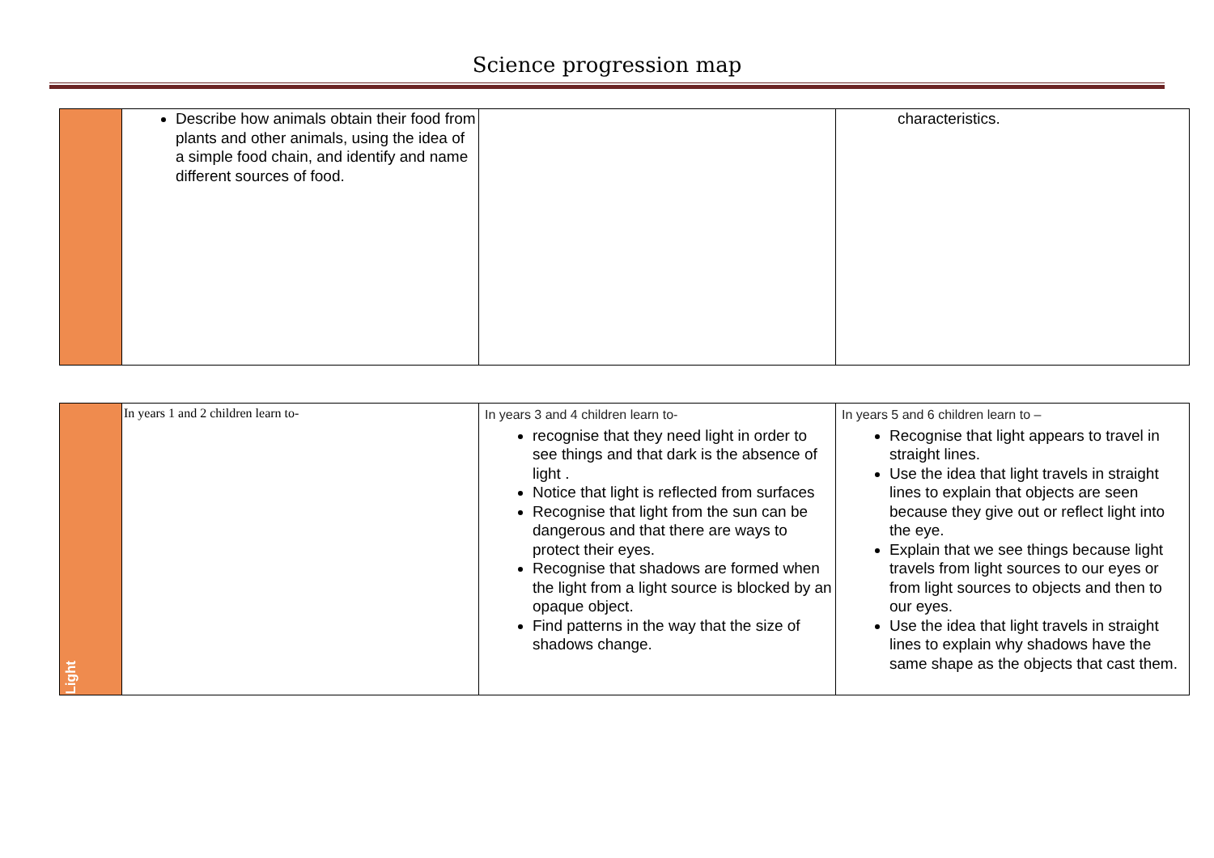Science progression map
| | Describe how animals obtain their food from plants and other animals, using the idea of a simple food chain, and identify and name different sources of food. | | characteristics. |
| Light | In years 1 and 2 children learn to- | In years 3 and 4 children learn to- recognise that they need light in order to see things and that dark is the absence of light . Notice that light is reflected from surfaces Recognise that light from the sun can be dangerous and that there are ways to protect their eyes. Recognise that shadows are formed when the light from a light source is blocked by an opaque object. Find patterns in the way that the size of shadows change. | In years 5 and 6 children learn to – Recognise that light appears to travel in straight lines. Use the idea that light travels in straight lines to explain that objects are seen because they give out or reflect light into the eye. Explain that we see things because light travels from light sources to our eyes or from light sources to objects and then to our eyes. Use the idea that light travels in straight lines to explain why shadows have the same shape as the objects that cast them. |